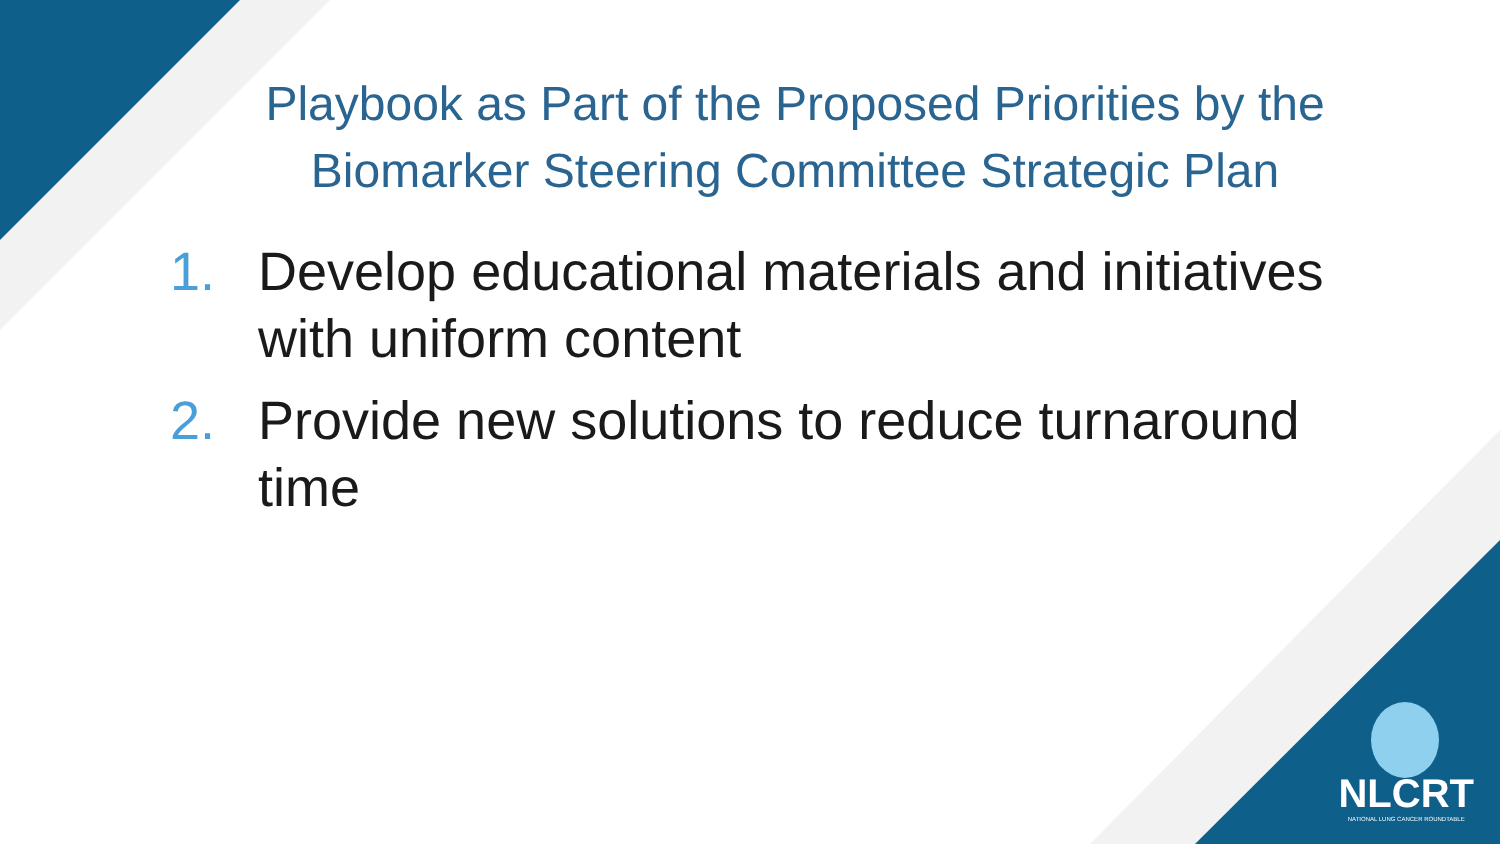Playbook as Part of the Proposed Priorities by the
Biomarker Steering Committee Strategic Plan
1. Develop educational materials and initiatives with uniform content
2. Provide new solutions to reduce turnaround time
NLCRT
NATIONAL LUNG CANCER ROUNDTABLE